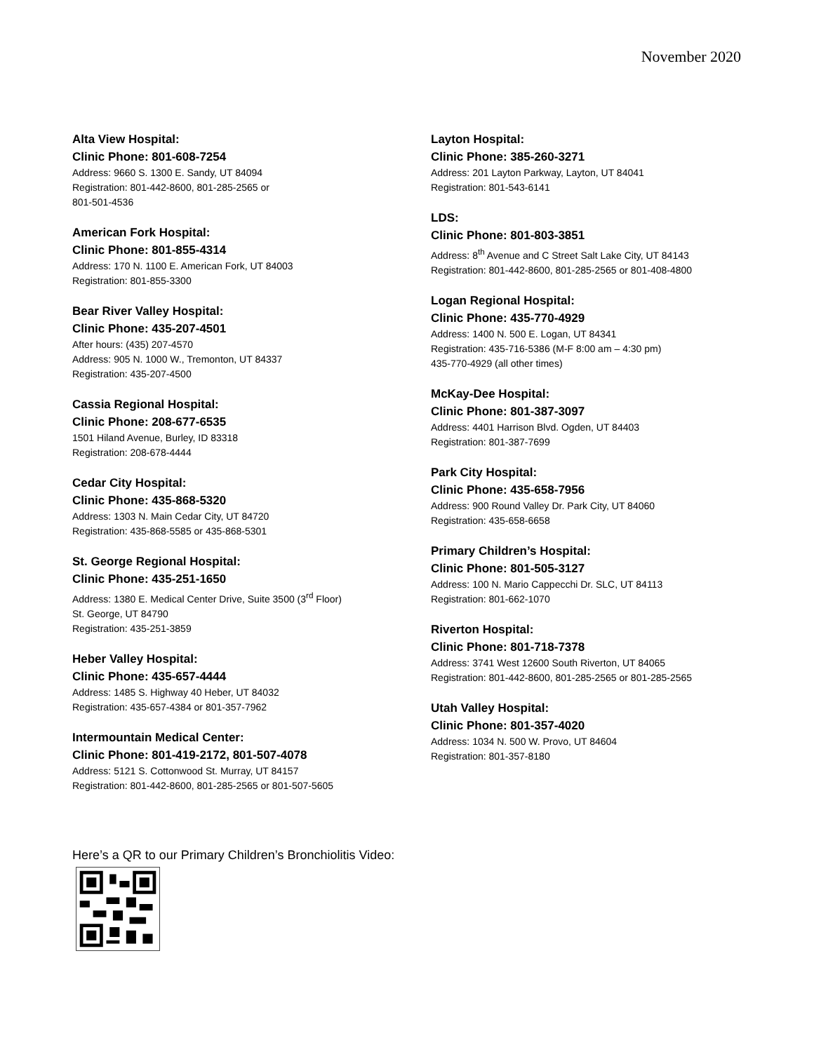November 2020
Alta View Hospital:
Clinic Phone: 801-608-7254
Address: 9660 S. 1300 E. Sandy, UT 84094
Registration: 801-442-8600, 801-285-2565 or
801-501-4536
American Fork Hospital:
Clinic Phone: 801-855-4314
Address: 170 N. 1100 E. American Fork, UT 84003
Registration: 801-855-3300
Bear River Valley Hospital:
Clinic Phone: 435-207-4501
After hours: (435) 207-4570
Address: 905 N. 1000 W., Tremonton, UT 84337
Registration: 435-207-4500
Cassia Regional Hospital:
Clinic Phone: 208-677-6535
1501 Hiland Avenue, Burley, ID 83318
Registration: 208-678-4444
Cedar City Hospital:
Clinic Phone: 435-868-5320
Address: 1303 N. Main Cedar City, UT 84720
Registration: 435-868-5585 or 435-868-5301
St. George Regional Hospital:
Clinic Phone: 435-251-1650
Address: 1380 E. Medical Center Drive, Suite 3500 (3<sup>rd</sup> Floor)
St. George, UT 84790
Registration: 435-251-3859
Heber Valley Hospital:
Clinic Phone: 435-657-4444
Address: 1485 S. Highway 40 Heber, UT 84032
Registration: 435-657-4384 or 801-357-7962
Intermountain Medical Center:
Clinic Phone: 801-419-2172, 801-507-4078
Address: 5121 S. Cottonwood St. Murray, UT 84157
Registration: 801-442-8600, 801-285-2565 or 801-507-5605
Layton Hospital:
Clinic Phone: 385-260-3271
Address: 201 Layton Parkway, Layton, UT 84041
Registration: 801-543-6141
LDS:
Clinic Phone: 801-803-3851
Address: 8<sup>th</sup> Avenue and C Street Salt Lake City, UT 84143
Registration: 801-442-8600, 801-285-2565 or 801-408-4800
Logan Regional Hospital:
Clinic Phone: 435-770-4929
Address: 1400 N. 500 E. Logan, UT 84341
Registration: 435-716-5386 (M-F 8:00 am – 4:30 pm)
435-770-4929 (all other times)
McKay-Dee Hospital:
Clinic Phone: 801-387-3097
Address: 4401 Harrison Blvd. Ogden, UT 84403
Registration: 801-387-7699
Park City Hospital:
Clinic Phone: 435-658-7956
Address: 900 Round Valley Dr. Park City, UT 84060
Registration: 435-658-6658
Primary Children’s Hospital:
Clinic Phone: 801-505-3127
Address: 100 N. Mario Cappecchi Dr. SLC, UT 84113
Registration: 801-662-1070
Riverton Hospital:
Clinic Phone: 801-718-7378
Address: 3741 West 12600 South Riverton, UT 84065
Registration: 801-442-8600, 801-285-2565 or 801-285-2565
Utah Valley Hospital:
Clinic Phone: 801-357-4020
Address: 1034 N. 500 W. Provo, UT 84604
Registration: 801-357-8180
Here’s a QR to our Primary Children’s Bronchiolitis Video: